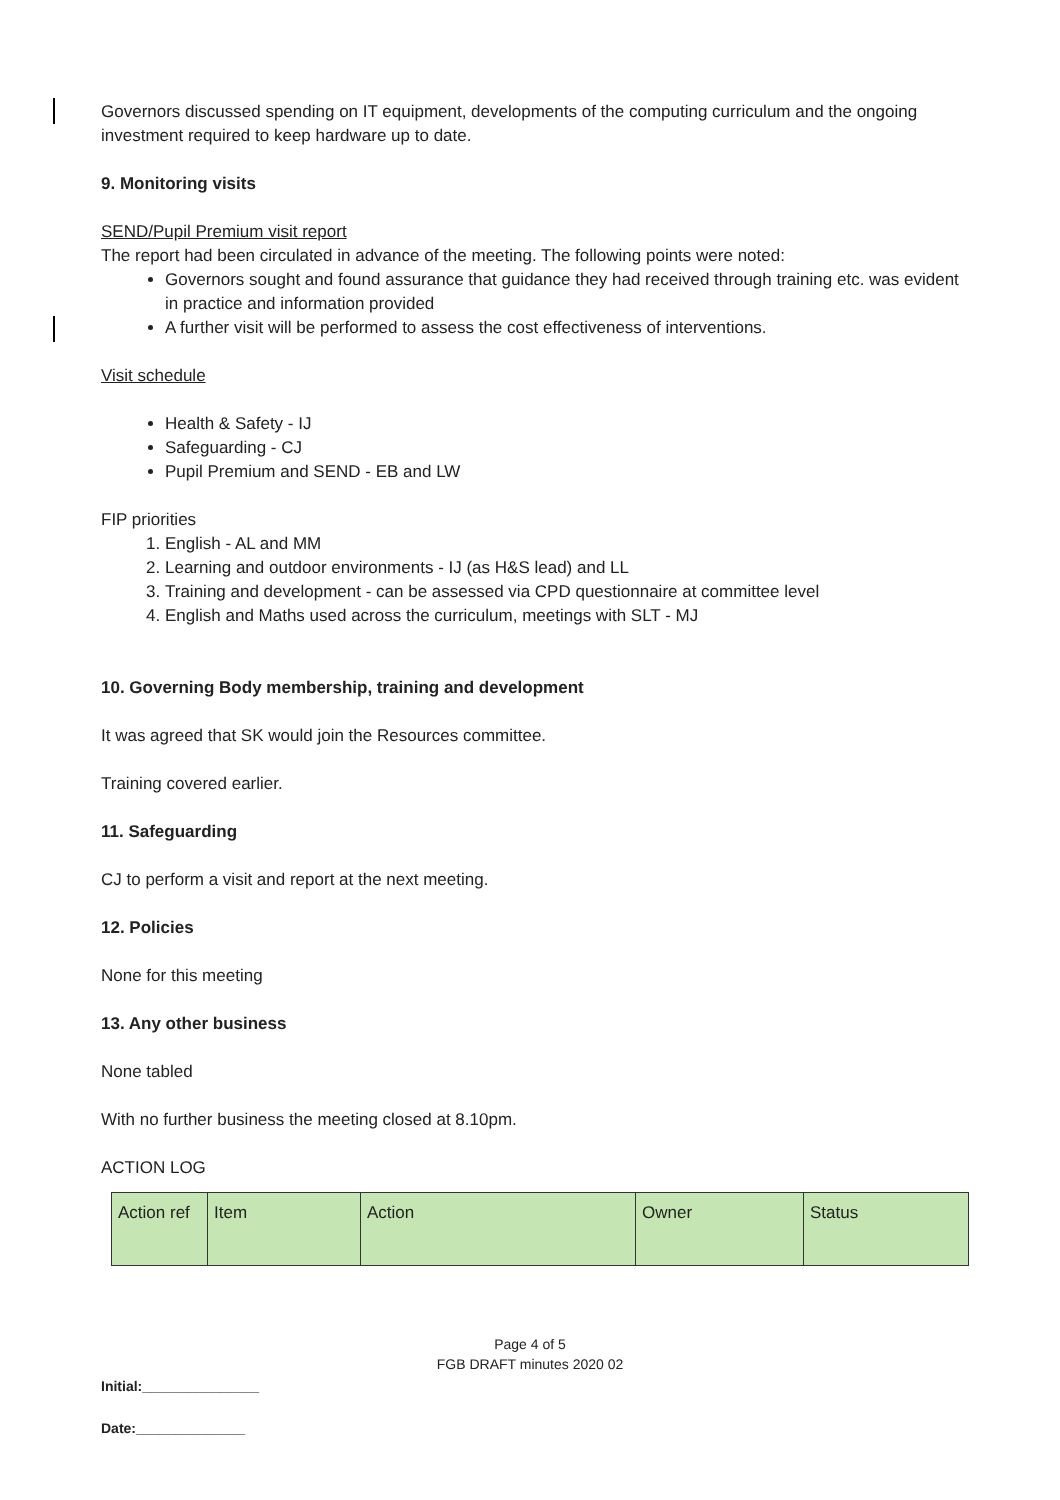Governors discussed spending on IT equipment, developments of the computing curriculum and the ongoing investment required to keep hardware up to date.
9. Monitoring visits
SEND/Pupil Premium visit report
The report had been circulated in advance of the meeting. The following points were noted:
Governors sought and found assurance that guidance they had received through training etc. was evident in practice and information provided
A further visit will be performed to assess the cost effectiveness of interventions.
Visit schedule
Health & Safety - IJ
Safeguarding - CJ
Pupil Premium and SEND - EB and LW
FIP priorities
1. English - AL and MM
2. Learning and outdoor environments - IJ (as H&S lead) and LL
3. Training and development - can be assessed via CPD questionnaire at committee level
4. English and Maths used across the curriculum, meetings with SLT - MJ
10. Governing Body membership, training and development
It was agreed that SK would join the Resources committee.
Training covered earlier.
11. Safeguarding
CJ to perform a visit and report at the next meeting.
12. Policies
None for this meeting
13. Any other business
None tabled
With no further business the meeting closed at 8.10pm.
ACTION LOG
| Action ref | Item | Action | Owner | Status |
Page 4 of 5
FGB DRAFT minutes 2020 02
Initial:_______________
Date:______________